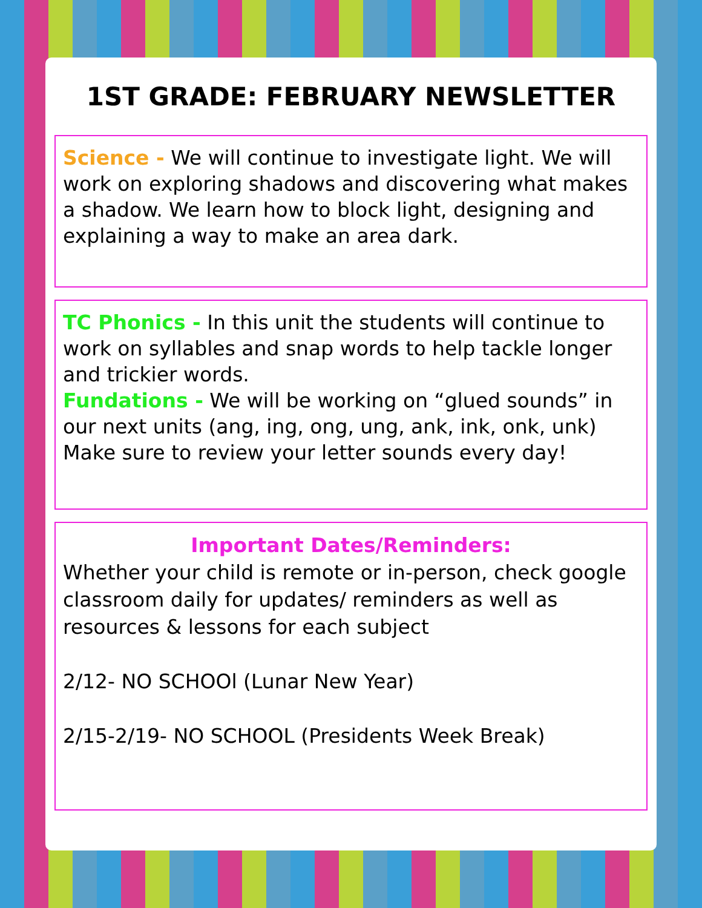1ST GRADE: FEBRUARY NEWSLETTER
Science - We will continue to investigate light. We will work on exploring shadows and discovering what makes a shadow. We learn how to block light, designing and explaining a way to make an area dark.
TC Phonics - In this unit the students will continue to work on syllables and snap words to help tackle longer and trickier words.
Fundations - We will be working on “glued sounds” in our next units (ang, ing, ong, ung, ank, ink, onk, unk) Make sure to review your letter sounds every day!
Important Dates/Reminders:
Whether your child is remote or in-person, check google classroom daily for updates/ reminders as well as resources & lessons for each subject
2/12- NO SCHOOl (Lunar New Year)
2/15-2/19- NO SCHOOL (Presidents Week Break)